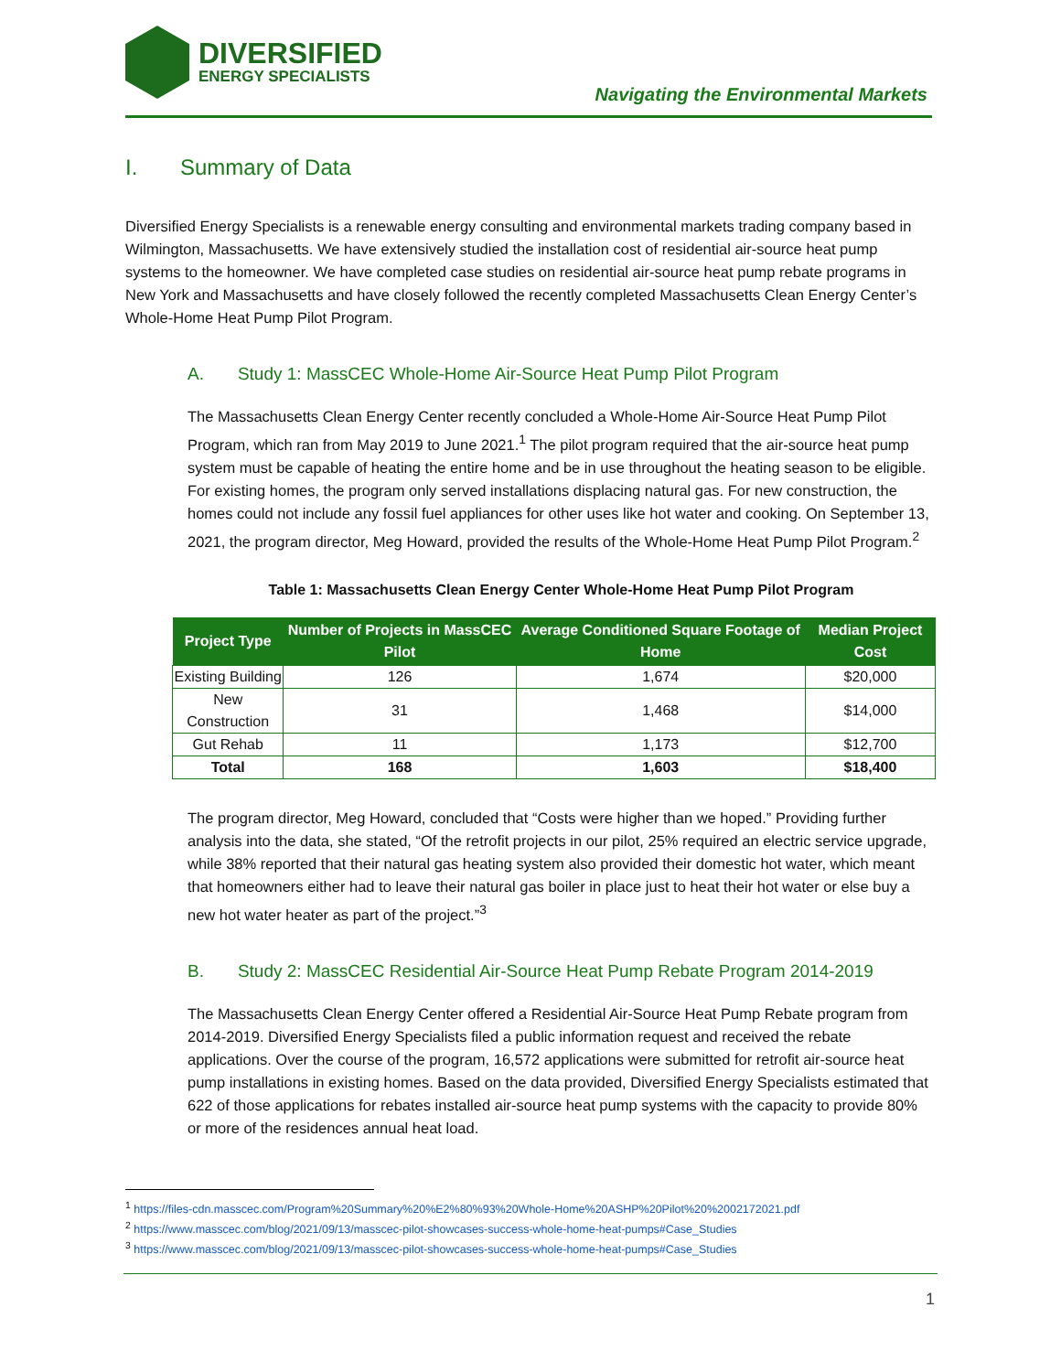DIVERSIFIED
ENERGY SPECIALISTS
Navigating the Environmental Markets
I. Summary of Data
Diversified Energy Specialists is a renewable energy consulting and environmental markets trading company based in Wilmington, Massachusetts. We have extensively studied the installation cost of residential air-source heat pump systems to the homeowner. We have completed case studies on residential air-source heat pump rebate programs in New York and Massachusetts and have closely followed the recently completed Massachusetts Clean Energy Center’s Whole-Home Heat Pump Pilot Program.
A. Study 1: MassCEC Whole-Home Air-Source Heat Pump Pilot Program
The Massachusetts Clean Energy Center recently concluded a Whole-Home Air-Source Heat Pump Pilot Program, which ran from May 2019 to June 2021.<sup>1</sup> The pilot program required that the air-source heat pump system must be capable of heating the entire home and be in use throughout the heating season to be eligible. For existing homes, the program only served installations displacing natural gas. For new construction, the homes could not include any fossil fuel appliances for other uses like hot water and cooking. On September 13, 2021, the program director, Meg Howard, provided the results of the Whole-Home Heat Pump Pilot Program.<sup>2</sup>
Table 1: Massachusetts Clean Energy Center Whole-Home Heat Pump Pilot Program
| Project Type | Number of Projects in MassCEC Pilot | Average Conditioned Square Footage of Home | Median Project Cost |
| --- | --- | --- | --- |
| Existing Building | 126 | 1,674 | $20,000 |
| New Construction | 31 | 1,468 | $14,000 |
| Gut Rehab | 11 | 1,173 | $12,700 |
| Total | 168 | 1,603 | $18,400 |
The program director, Meg Howard, concluded that “Costs were higher than we hoped.” Providing further analysis into the data, she stated, “Of the retrofit projects in our pilot, 25% required an electric service upgrade, while 38% reported that their natural gas heating system also provided their domestic hot water, which meant that homeowners either had to leave their natural gas boiler in place just to heat their hot water or else buy a new hot water heater as part of the project.”<sup>3</sup>
B. Study 2: MassCEC Residential Air-Source Heat Pump Rebate Program 2014-2019
The Massachusetts Clean Energy Center offered a Residential Air-Source Heat Pump Rebate program from 2014-2019. Diversified Energy Specialists filed a public information request and received the rebate applications. Over the course of the program, 16,572 applications were submitted for retrofit air-source heat pump installations in existing homes. Based on the data provided, Diversified Energy Specialists estimated that 622 of those applications for rebates installed air-source heat pump systems with the capacity to provide 80% or more of the residences annual heat load.
<sup>1</sup> https://files-cdn.masscec.com/Program%20Summary%20%E2%80%93%20Whole-Home%20ASHP%20Pilot%20%2002172021.pdf
<sup>2</sup> https://www.masscec.com/blog/2021/09/13/masscec-pilot-showcases-success-whole-home-heat-pumps#Case_Studies
<sup>3</sup> https://www.masscec.com/blog/2021/09/13/masscec-pilot-showcases-success-whole-home-heat-pumps#Case_Studies
1